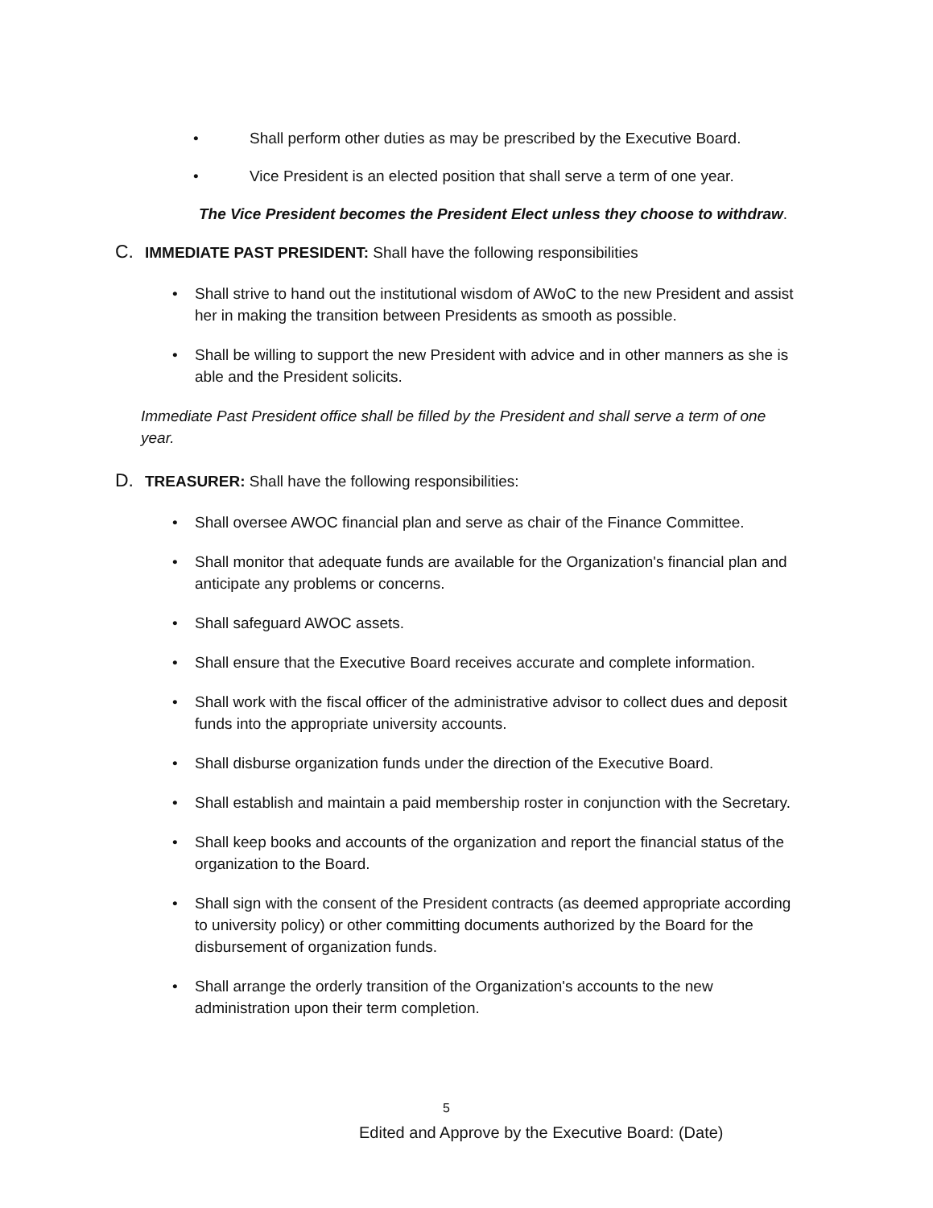• Shall perform other duties as may be prescribed by the Executive Board.
• Vice President is an elected position that shall serve a term of one year.
The Vice President becomes the President Elect unless they choose to withdraw.
C. IMMEDIATE PAST PRESIDENT: Shall have the following responsibilities
• Shall strive to hand out the institutional wisdom of AWoC to the new President and assist her in making the transition between Presidents as smooth as possible.
• Shall be willing to support the new President with advice and in other manners as she is able and the President solicits.
Immediate Past President office shall be filled by the President and shall serve a term of one year.
D. TREASURER: Shall have the following responsibilities:
• Shall oversee AWOC financial plan and serve as chair of the Finance Committee.
• Shall monitor that adequate funds are available for the Organization's financial plan and anticipate any problems or concerns.
• Shall safeguard AWOC assets.
• Shall ensure that the Executive Board receives accurate and complete information.
• Shall work with the fiscal officer of the administrative advisor to collect dues and deposit funds into the appropriate university accounts.
• Shall disburse organization funds under the direction of the Executive Board.
• Shall establish and maintain a paid membership roster in conjunction with the Secretary.
• Shall keep books and accounts of the organization and report the financial status of the organization to the Board.
• Shall sign with the consent of the President contracts (as deemed appropriate according to university policy) or other committing documents authorized by the Board for the disbursement of organization funds.
• Shall arrange the orderly transition of the Organization's accounts to the new administration upon their term completion.
5
Edited and Approve by the Executive Board: (Date)